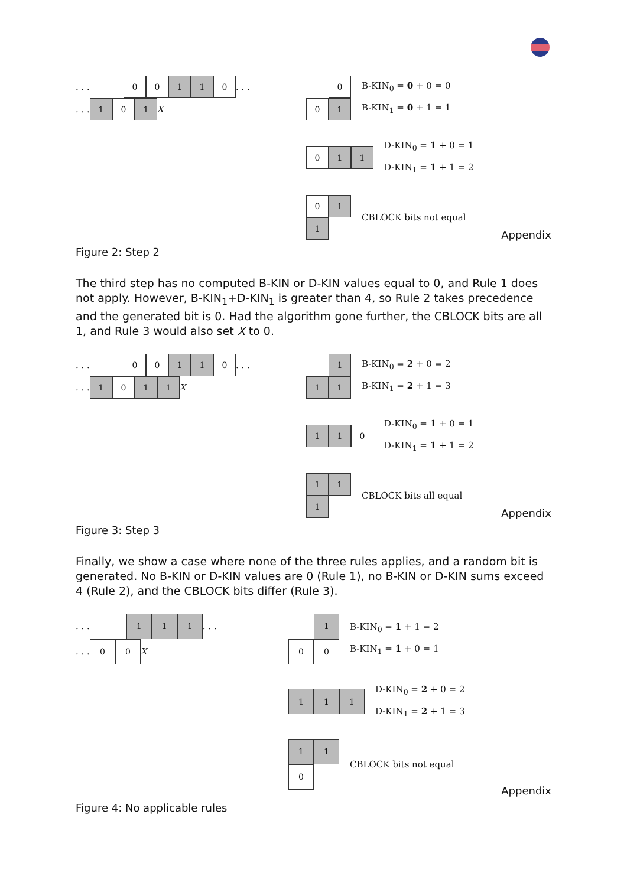. . . 0 0 1 1 0 . . .
. . . 1 0 1 X
0
0 1
B-KIN<sub>0</sub> = 0 + 0 = 0
B-KIN<sub>1</sub> = 0 + 1 = 1
0 1 1
D-KIN<sub>0</sub> = 1 + 0 = 1
D-KIN<sub>1</sub> = 1 + 1 = 2
0 1
1
CBLOCK bits not equal
Appendix
Figure 2: Step 2
The third step has no computed B-KIN or D-KIN values equal to 0, and Rule 1 does not apply. However, B-KIN<sub>1</sub>+D-KIN<sub>1</sub> is greater than 4, so Rule 2 takes precedence and the generated bit is 0. Had the algorithm gone further, the CBLOCK bits are all 1, and Rule 3 would also set X to 0.
. . . 0 0 1 1 0 . . .
. . . 1 0 1 1 X
1
1 1
B-KIN<sub>0</sub> = 2 + 0 = 2
B-KIN<sub>1</sub> = 2 + 1 = 3
1 1 0
D-KIN<sub>0</sub> = 1 + 0 = 1
D-KIN<sub>1</sub> = 1 + 1 = 2
1 1
1
CBLOCK bits all equal
Appendix
Figure 3: Step 3
Finally, we show a case where none of the three rules applies, and a random bit is generated. No B-KIN or D-KIN values are 0 (Rule 1), no B-KIN or D-KIN sums exceed 4 (Rule 2), and the CBLOCK bits differ (Rule 3).
. . . 1 1 1 . . .
. . . 0 0 X
1
0 0
B-KIN<sub>0</sub> = 1 + 1 = 2
B-KIN<sub>1</sub> = 1 + 0 = 1
1 1 1
D-KIN<sub>0</sub> = 2 + 0 = 2
D-KIN<sub>1</sub> = 2 + 1 = 3
1 1
0
CBLOCK bits not equal
Appendix
Figure 4: No applicable rules